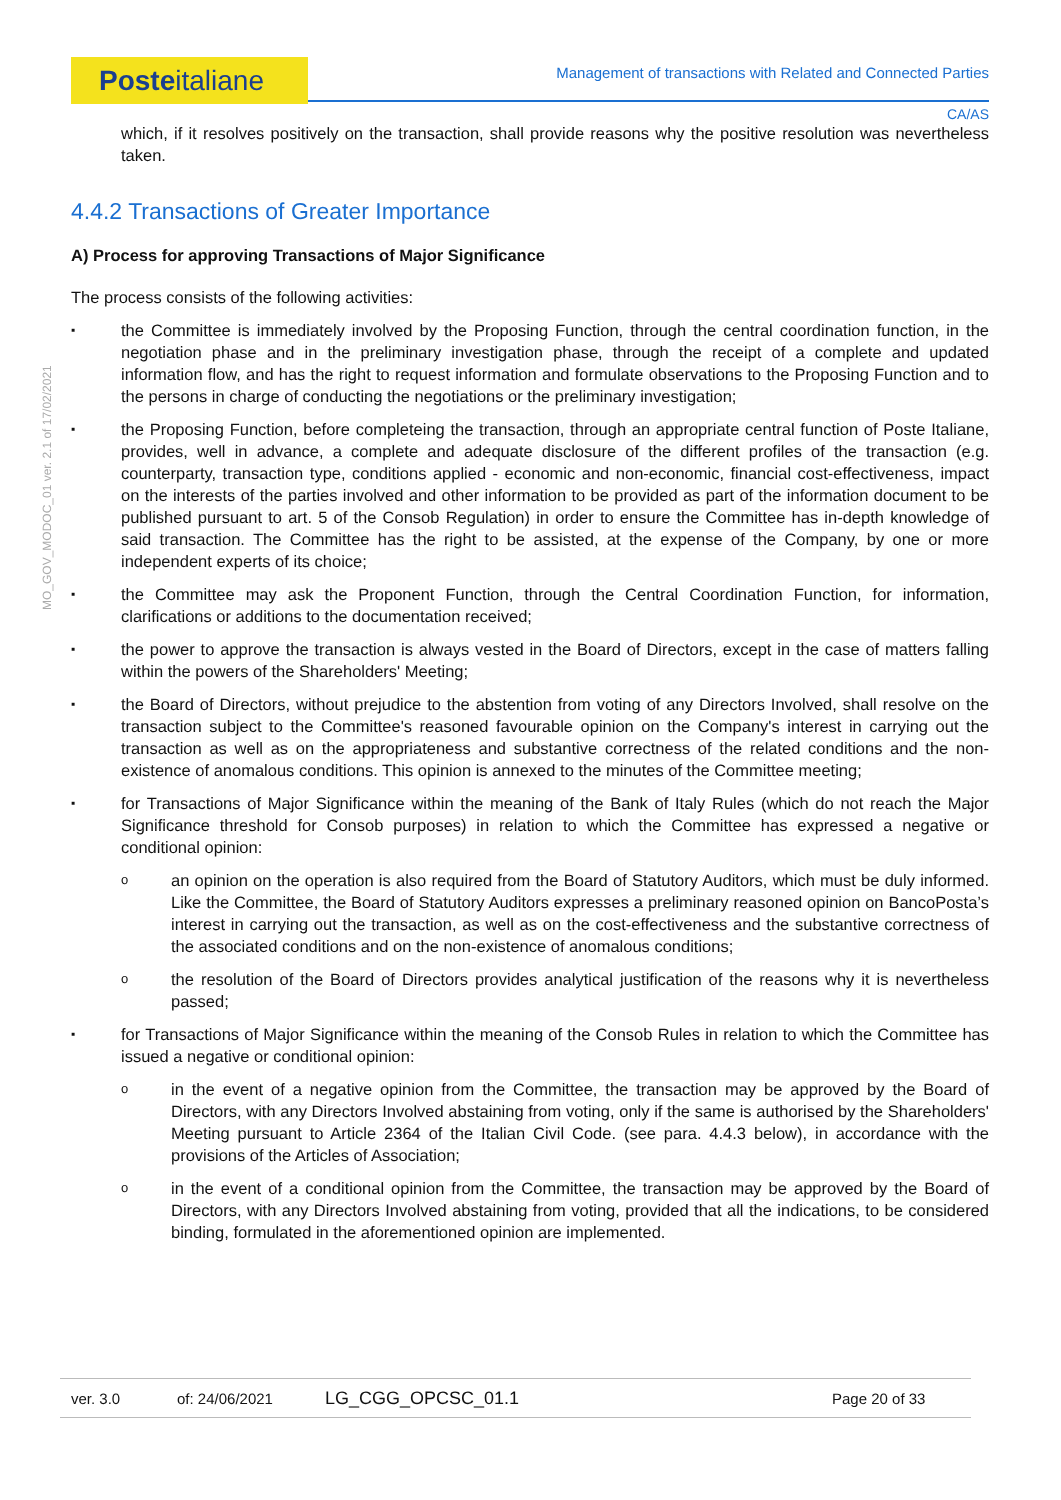Posteitaliane
Management of transactions with Related and Connected Parties
CA/AS
MO_GOV_MODOC_01 ver. 2.1 of 17/02/2021
which, if it resolves positively on the transaction, shall provide reasons why the positive resolution was nevertheless taken.
4.4.2 Transactions of Greater Importance
A) Process for approving Transactions of Major Significance
The process consists of the following activities:
the Committee is immediately involved by the Proposing Function, through the central coordination function, in the negotiation phase and in the preliminary investigation phase, through the receipt of a complete and updated information flow, and has the right to request information and formulate observations to the Proposing Function and to the persons in charge of conducting the negotiations or the preliminary investigation;
the Proposing Function, before completeing the transaction, through an appropriate central function of Poste Italiane, provides, well in advance, a complete and adequate disclosure of the different profiles of the transaction (e.g. counterparty, transaction type, conditions applied - economic and non-economic, financial cost-effectiveness, impact on the interests of the parties involved and other information to be provided as part of the information document to be published pursuant to art. 5 of the Consob Regulation) in order to ensure the Committee has in-depth knowledge of said transaction. The Committee has the right to be assisted, at the expense of the Company, by one or more independent experts of its choice;
the Committee may ask the Proponent Function, through the Central Coordination Function, for information, clarifications or additions to the documentation received;
the power to approve the transaction is always vested in the Board of Directors, except in the case of matters falling within the powers of the Shareholders' Meeting;
the Board of Directors, without prejudice to the abstention from voting of any Directors Involved, shall resolve on the transaction subject to the Committee's reasoned favourable opinion on the Company's interest in carrying out the transaction as well as on the appropriateness and substantive correctness of the related conditions and the non-existence of anomalous conditions. This opinion is annexed to the minutes of the Committee meeting;
for Transactions of Major Significance within the meaning of the Bank of Italy Rules (which do not reach the Major Significance threshold for Consob purposes) in relation to which the Committee has expressed a negative or conditional opinion:
an opinion on the operation is also required from the Board of Statutory Auditors, which must be duly informed. Like the Committee, the Board of Statutory Auditors expresses a preliminary reasoned opinion on BancoPosta’s interest in carrying out the transaction, as well as on the cost-effectiveness and the substantive correctness of the associated conditions and on the non-existence of anomalous conditions;
the resolution of the Board of Directors provides analytical justification of the reasons why it is nevertheless passed;
for Transactions of Major Significance within the meaning of the Consob Rules in relation to which the Committee has issued a negative or conditional opinion:
in the event of a negative opinion from the Committee, the transaction may be approved by the Board of Directors, with any Directors Involved abstaining from voting, only if the same is authorised by the Shareholders' Meeting pursuant to Article 2364 of the Italian Civil Code. (see para. 4.4.3 below), in accordance with the provisions of the Articles of Association;
in the event of a conditional opinion from the Committee, the transaction may be approved by the Board of Directors, with any Directors Involved abstaining from voting, provided that all the indications, to be considered binding, formulated in the aforementioned opinion are implemented.
ver. 3.0 of: 24/06/2021 LG_CGG_OPCSC_01.1 Page 20 of 33